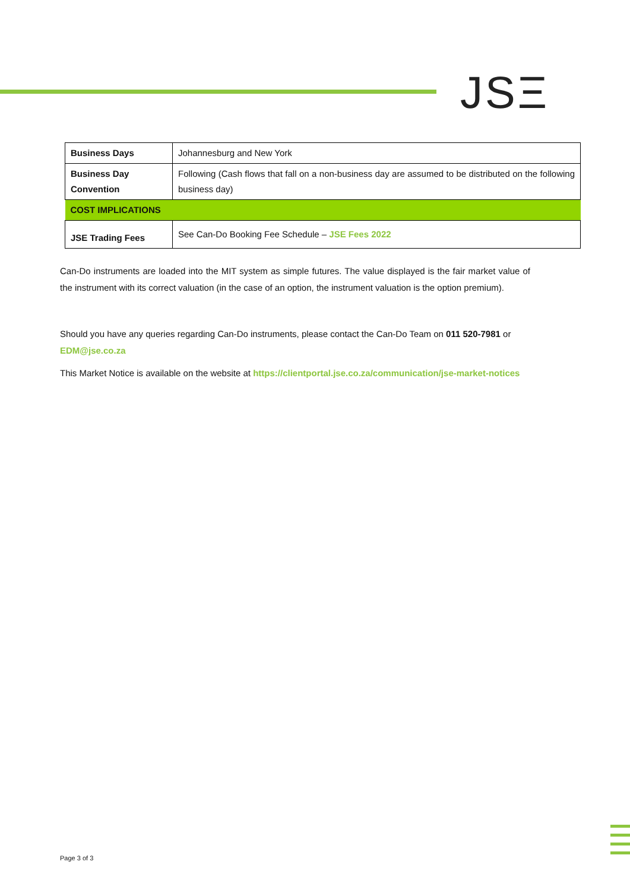JSΞ
| Business Days | Johannesburg and New York |
| Business Day Convention | Following (Cash flows that fall on a non-business day are assumed to be distributed on the following business day) |
| COST IMPLICATIONS | |
| JSE Trading Fees | See Can-Do Booking Fee Schedule – JSE Fees 2022 |
Can-Do instruments are loaded into the MIT system as simple futures. The value displayed is the fair market value of the instrument with its correct valuation (in the case of an option, the instrument valuation is the option premium).
Should you have any queries regarding Can-Do instruments, please contact the Can-Do Team on 011 520-7981 or EDM@jse.co.za
This Market Notice is available on the website at https://clientportal.jse.co.za/communication/jse-market-notices
Page 3 of 3